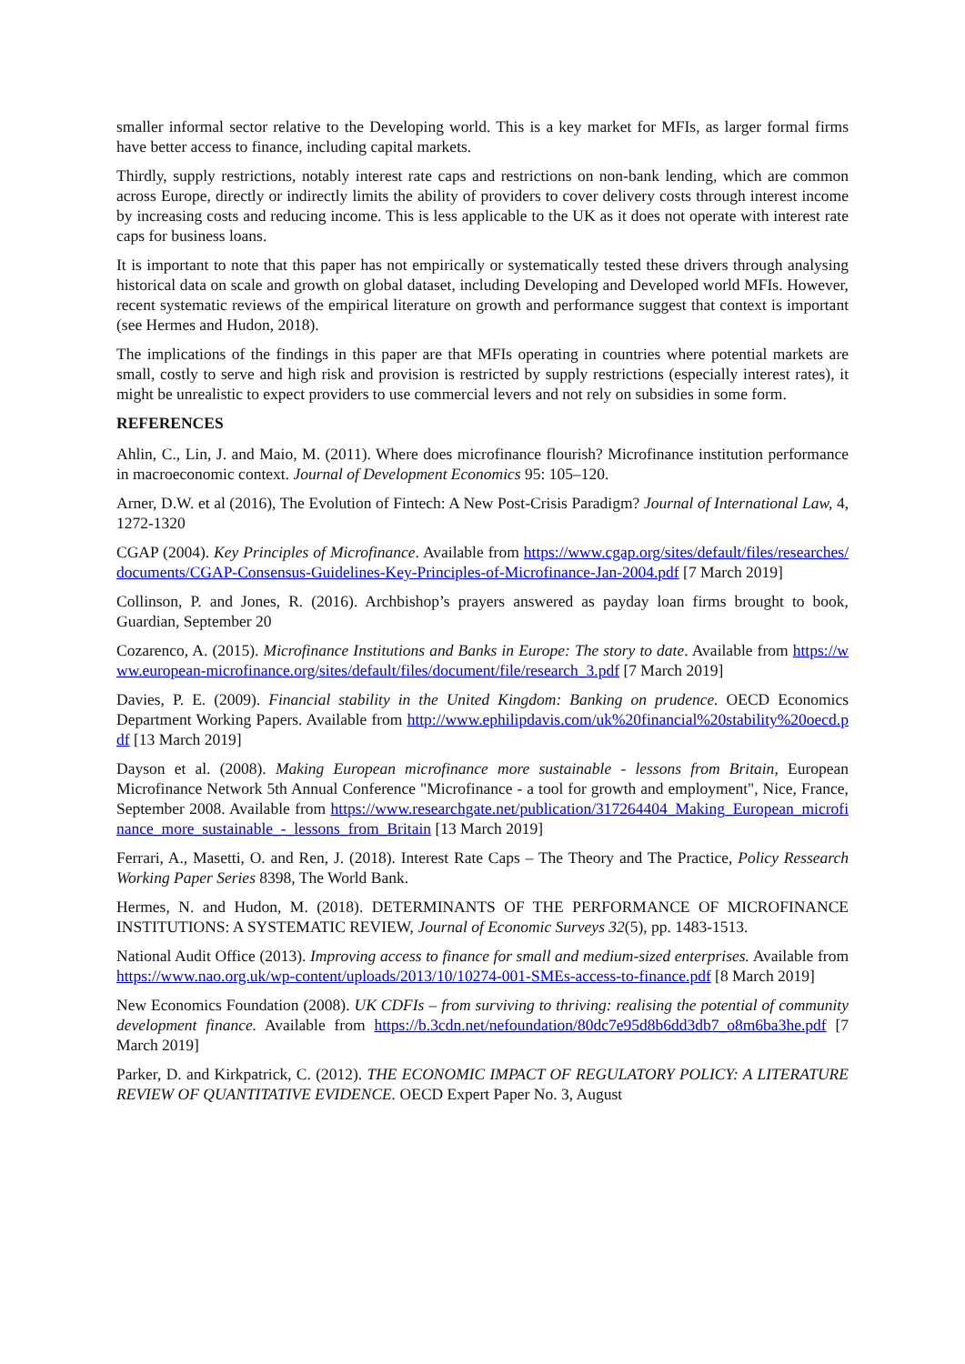smaller informal sector relative to the Developing world. This is a key market for MFIs, as larger formal firms have better access to finance, including capital markets.
Thirdly, supply restrictions, notably interest rate caps and restrictions on non-bank lending, which are common across Europe, directly or indirectly limits the ability of providers to cover delivery costs through interest income by increasing costs and reducing income. This is less applicable to the UK as it does not operate with interest rate caps for business loans.
It is important to note that this paper has not empirically or systematically tested these drivers through analysing historical data on scale and growth on global dataset, including Developing and Developed world MFIs. However, recent systematic reviews of the empirical literature on growth and performance suggest that context is important (see Hermes and Hudon, 2018).
The implications of the findings in this paper are that MFIs operating in countries where potential markets are small, costly to serve and high risk and provision is restricted by supply restrictions (especially interest rates), it might be unrealistic to expect providers to use commercial levers and not rely on subsidies in some form.
REFERENCES
Ahlin, C., Lin, J. and Maio, M. (2011). Where does microfinance flourish? Microfinance institution performance in macroeconomic context. Journal of Development Economics 95: 105–120.
Arner, D.W. et al (2016), The Evolution of Fintech: A New Post-Crisis Paradigm? Journal of International Law, 4, 1272-1320
CGAP (2004). Key Principles of Microfinance. Available from https://www.cgap.org/sites/default/files/researches/documents/CGAP-Consensus-Guidelines-Key-Principles-of-Microfinance-Jan-2004.pdf [7 March 2019]
Collinson, P. and Jones, R. (2016). Archbishop’s prayers answered as payday loan firms brought to book, Guardian, September 20
Cozarenco, A. (2015). Microfinance Institutions and Banks in Europe: The story to date. Available from https://www.european-microfinance.org/sites/default/files/document/file/research_3.pdf [7 March 2019]
Davies, P. E. (2009). Financial stability in the United Kingdom: Banking on prudence. OECD Economics Department Working Papers. Available from http://www.ephilipdavis.com/uk%20financial%20stability%20oecd.pdf [13 March 2019]
Dayson et al. (2008). Making European microfinance more sustainable - lessons from Britain, European Microfinance Network 5th Annual Conference "Microfinance - a tool for growth and employment", Nice, France, September 2008. Available from https://www.researchgate.net/publication/317264404_Making_European_microfinance_more_sustainable_-_lessons_from_Britain [13 March 2019]
Ferrari, A., Masetti, O. and Ren, J. (2018). Interest Rate Caps – The Theory and The Practice, Policy Ressearch Working Paper Series 8398, The World Bank.
Hermes, N. and Hudon, M. (2018). DETERMINANTS OF THE PERFORMANCE OF MICROFINANCE INSTITUTIONS: A SYSTEMATIC REVIEW, Journal of Economic Surveys 32(5), pp. 1483-1513.
National Audit Office (2013). Improving access to finance for small and medium-sized enterprises. Available from https://www.nao.org.uk/wp-content/uploads/2013/10/10274-001-SMEs-access-to-finance.pdf [8 March 2019]
New Economics Foundation (2008). UK CDFIs – from surviving to thriving: realising the potential of community development finance. Available from https://b.3cdn.net/nefoundation/80dc7e95d8b6dd3db7_o8m6ba3he.pdf [7 March 2019]
Parker, D. and Kirkpatrick, C. (2012). THE ECONOMIC IMPACT OF REGULATORY POLICY: A LITERATURE REVIEW OF QUANTITATIVE EVIDENCE. OECD Expert Paper No. 3, August